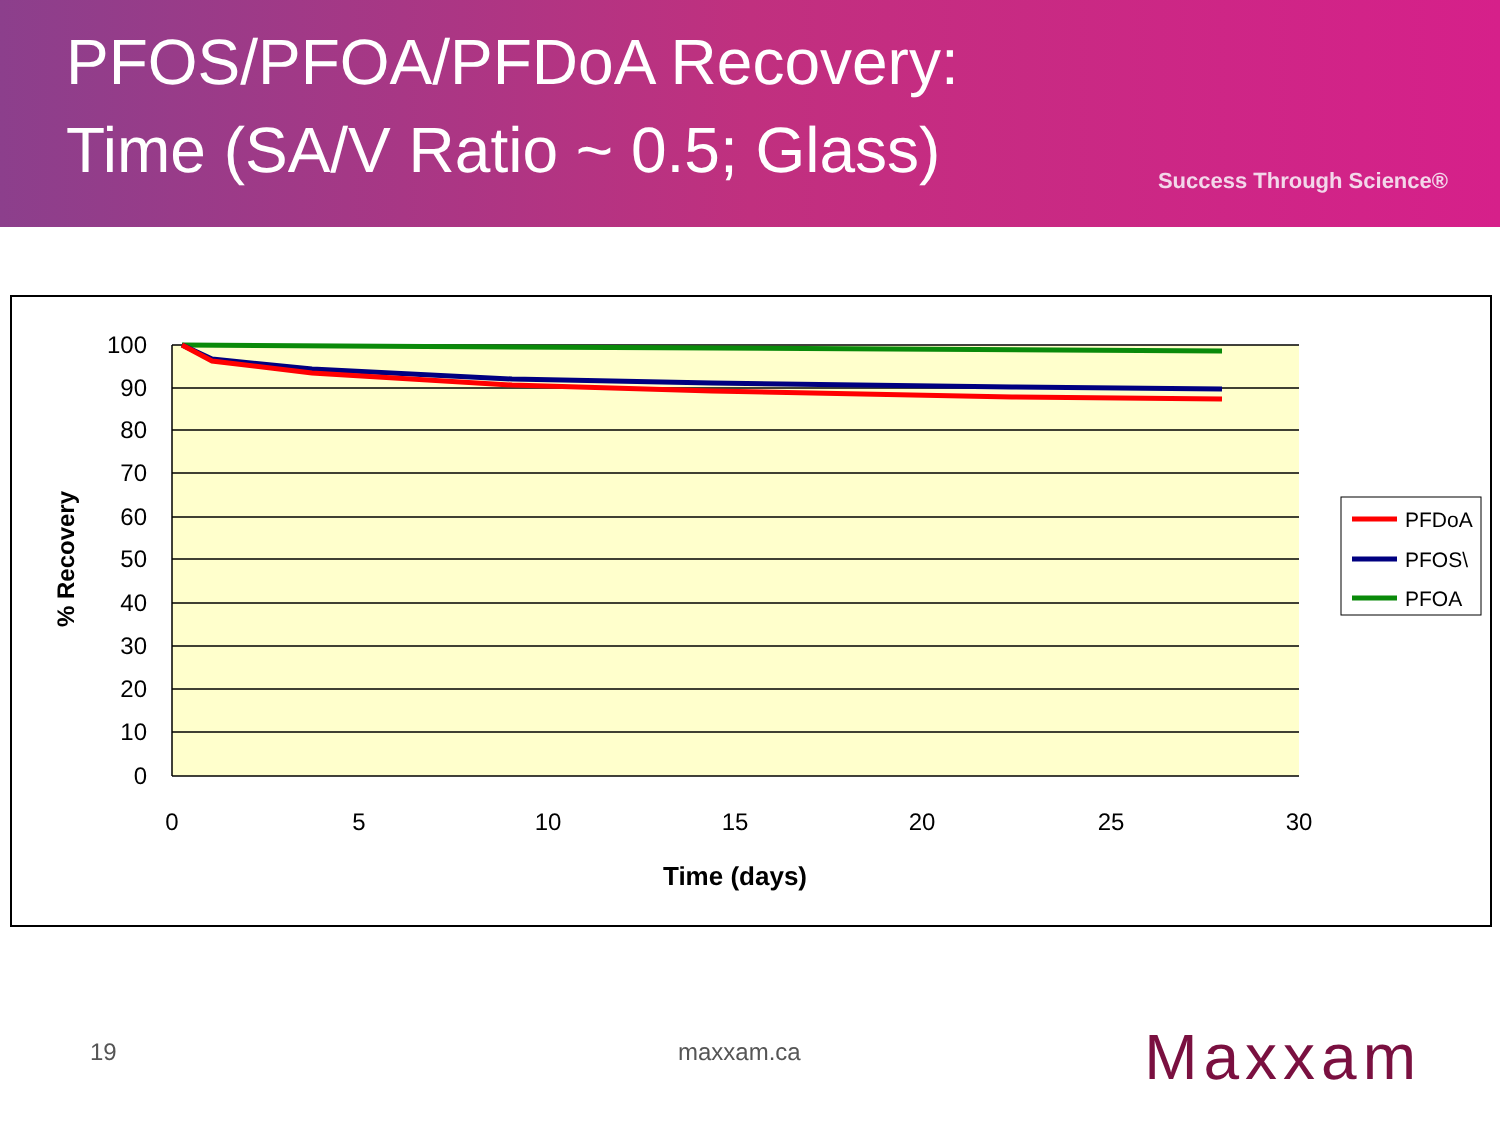PFOS/PFOA/PFDoA Recovery:
Time (SA/V Ratio ~ 0.5; Glass)
Success Through Science®
100
90
80
70
60
50
40
30
20
10
0
0
5
10
15
20
25
30
Time (days)
% Recovery
PFDoA
PFOS\
PFOA
19 maxxam.ca Maxxam